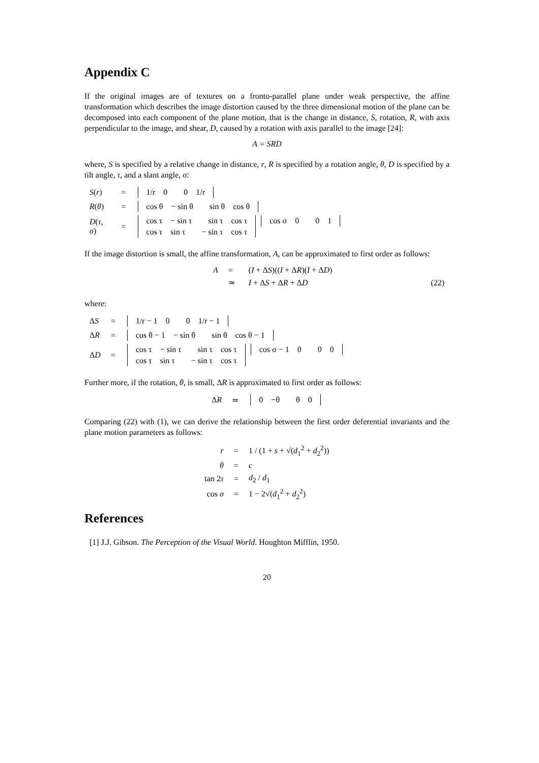Appendix C
If the original images are of textures on a fronto-parallel plane under weak perspective, the affine transformation which describes the image distortion caused by the three dimensional motion of the plane can be decomposed into each component of the plane motion, that is the change in distance, S, rotation, R, with axis perpendicular to the image, and shear, D, caused by a rotation with axis parallel to the image [24]:
A = SRD
where, S is specified by a relative change in distance, r, R is specified by a rotation angle, θ, D is specified by a tilt angle, τ, and a slant angle, σ:
| S ( r ) | = | 1/r 0 0 1/r |
| R ( θ ) | = | cos θ − sin θ sin θ cos θ |
| D ( τ , σ ) | = | cos τ − sin τ sin τ cos τ cos σ 0 0 1 cos τ sin τ − sin τ cos τ |
If the image distortion is small, the affine transformation, A, can be approximated to first order as follows:
| A | = | ( I + Δ S )(( I + Δ R )( I + Δ D ) | |
| | ≃ | I + Δ S + Δ R + Δ D | (22) |
where:
| Δ S | = | 1/r − 1 0 0 1/r − 1 |
| Δ R | = | cos θ − 1 − sin θ sin θ cos θ − 1 |
| Δ D | = | cos τ − sin τ sin τ cos τ cos σ − 1 0 0 0 cos τ sin τ − sin τ cos τ |
Further more, if the rotation, θ, is small, ΔR is approximated to first order as follows:
| Δ R | ≃ | 0 −θ θ 0 |
Comparing (22) with (1), we can derive the relationship between the first order deferential invariants and the plane motion parameters as follows:
| r | = | 1 / (1 + s + √( d<sub>1</sub><sup>2</sup> + d<sub>2</sub><sup>2</sup>)) |
| θ | = | c |
| tan 2 τ | = | d<sub>2</sub> / d<sub>1</sub> |
| cos σ | = | 1 − 2√( d<sub>1</sub><sup>2</sup> + d<sub>2</sub><sup>2</sup>) |
References
[1] J.J. Gibson. The Perception of the Visual World. Houghton Mifflin, 1950.
20